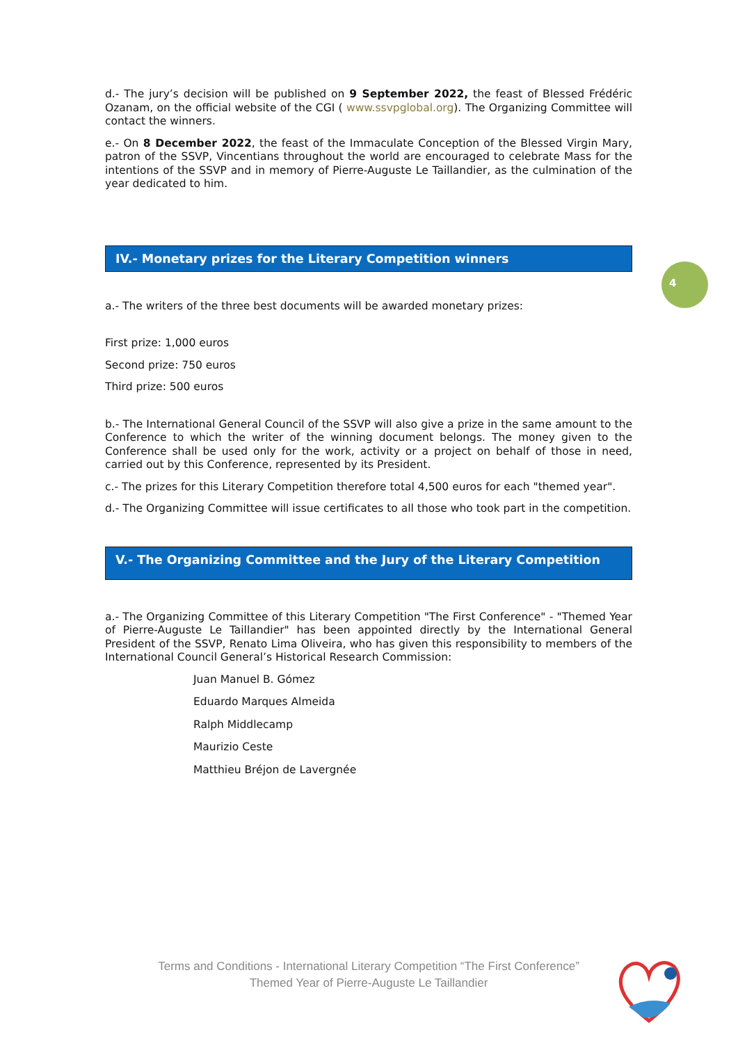d.- The jury’s decision will be published on 9 September 2022, the feast of Blessed Frédéric Ozanam, on the official website of the CGI ( www.ssvpglobal.org). The Organizing Committee will contact the winners.
e.- On 8 December 2022, the feast of the Immaculate Conception of the Blessed Virgin Mary, patron of the SSVP, Vincentians throughout the world are encouraged to celebrate Mass for the intentions of the SSVP and in memory of Pierre-Auguste Le Taillandier, as the culmination of the year dedicated to him.
IV.- Monetary prizes for the Literary Competition winners
a.- The writers of the three best documents will be awarded monetary prizes:
First prize: 1,000 euros
Second prize: 750 euros
Third prize: 500 euros
b.- The International General Council of the SSVP will also give a prize in the same amount to the Conference to which the writer of the winning document belongs. The money given to the Conference shall be used only for the work, activity or a project on behalf of those in need, carried out by this Conference, represented by its President.
c.- The prizes for this Literary Competition therefore total 4,500 euros for each "themed year".
d.- The Organizing Committee will issue certificates to all those who took part in the competition.
V.- The Organizing Committee and the Jury of the Literary Competition
a.- The Organizing Committee of this Literary Competition "The First Conference" - "Themed Year of Pierre-Auguste Le Taillandier" has been appointed directly by the International General President of the SSVP, Renato Lima Oliveira, who has given this responsibility to members of the International Council General’s Historical Research Commission:
Juan Manuel B. Gómez
Eduardo Marques Almeida
Ralph Middlecamp
Maurizio Ceste
Matthieu Bréjon de Lavergnée
4
Terms and Conditions - International Literary Competition “The First Conference”
Themed Year of Pierre-Auguste Le Taillandier